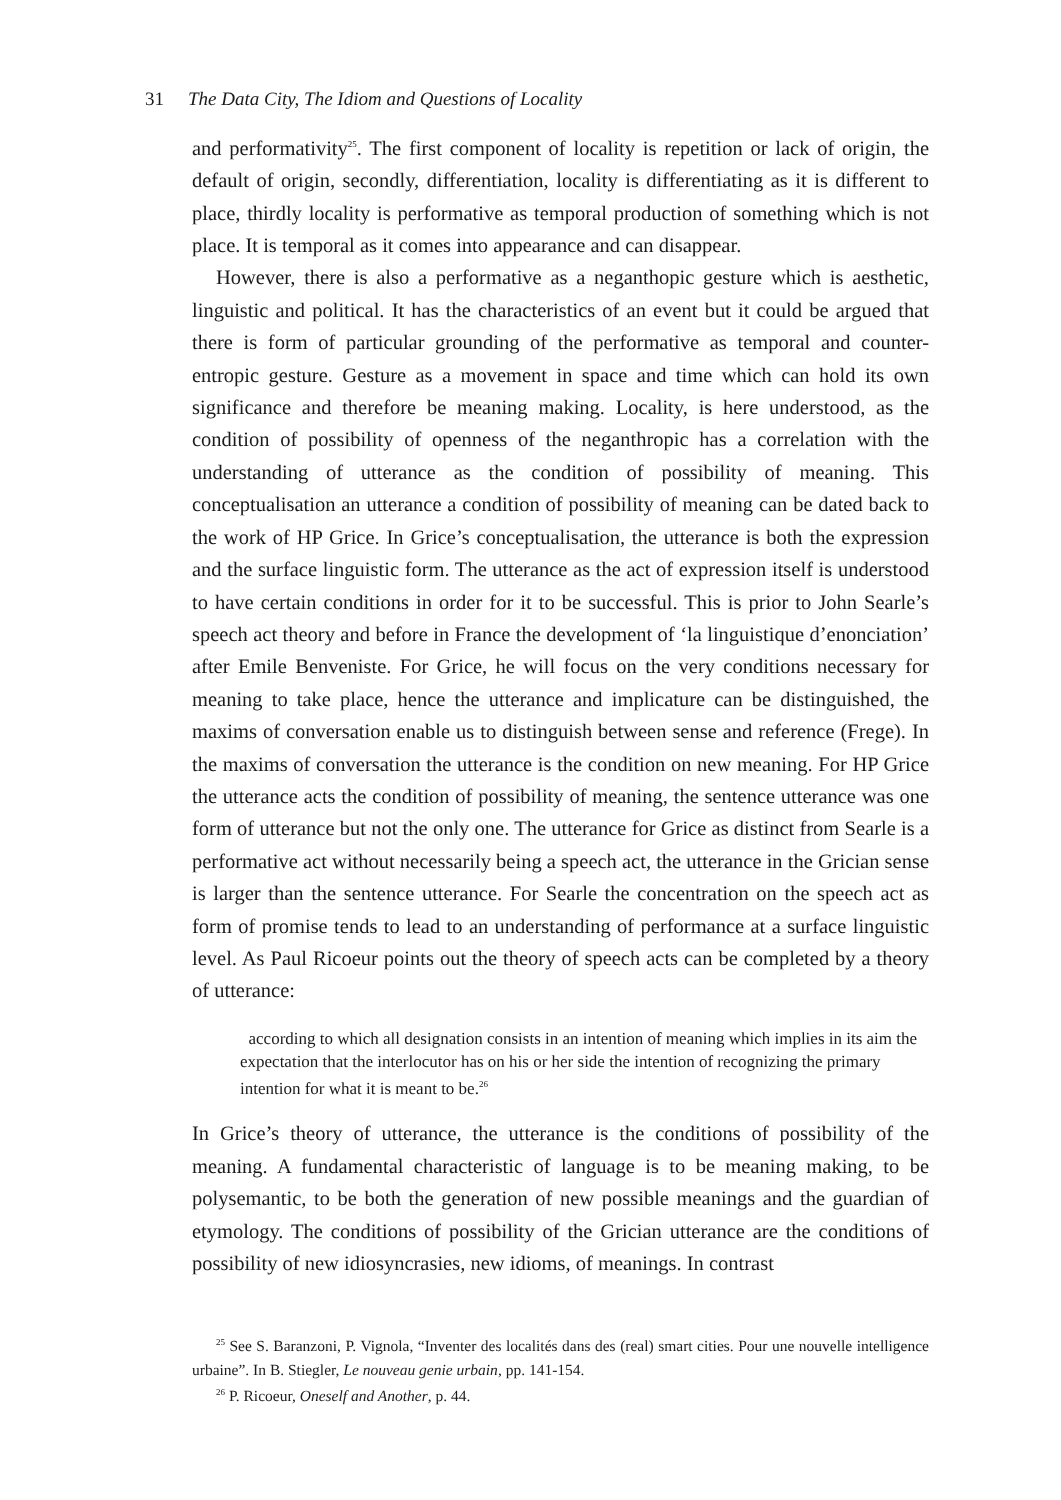31 The Data City, The Idiom and Questions of Locality
and performativity<sup>25</sup>. The first component of locality is repetition or lack of origin, the default of origin, secondly, differentiation, locality is differentiating as it is different to place, thirdly locality is performative as temporal production of something which is not place. It is temporal as it comes into appearance and can disappear.
However, there is also a performative as a neganthopic gesture which is aesthetic, linguistic and political. It has the characteristics of an event but it could be argued that there is form of particular grounding of the performative as temporal and counter-entropic gesture. Gesture as a movement in space and time which can hold its own significance and therefore be meaning making. Locality, is here understood, as the condition of possibility of openness of the neganthropic has a correlation with the understanding of utterance as the condition of possibility of meaning. This conceptualisation an utterance a condition of possibility of meaning can be dated back to the work of HP Grice. In Grice’s conceptualisation, the utterance is both the expression and the surface linguistic form. The utterance as the act of expression itself is understood to have certain conditions in order for it to be successful. This is prior to John Searle’s speech act theory and before in France the development of ‘la linguistique d’enonciation’ after Emile Benveniste. For Grice, he will focus on the very conditions necessary for meaning to take place, hence the utterance and implicature can be distinguished, the maxims of conversation enable us to distinguish between sense and reference (Frege). In the maxims of conversation the utterance is the condition on new meaning. For HP Grice the utterance acts the condition of possibility of meaning, the sentence utterance was one form of utterance but not the only one. The utterance for Grice as distinct from Searle is a performative act without necessarily being a speech act, the utterance in the Grician sense is larger than the sentence utterance. For Searle the concentration on the speech act as form of promise tends to lead to an understanding of performance at a surface linguistic level. As Paul Ricoeur points out the theory of speech acts can be completed by a theory of utterance:
according to which all designation consists in an intention of meaning which implies in its aim the expectation that the interlocutor has on his or her side the intention of recognizing the primary intention for what it is meant to be.<sup>26</sup>
In Grice’s theory of utterance, the utterance is the conditions of possibility of the meaning. A fundamental characteristic of language is to be meaning making, to be polysemantic, to be both the generation of new possible meanings and the guardian of etymology. The conditions of possibility of the Grician utterance are the conditions of possibility of new idiosyncrasies, new idioms, of meanings. In contrast
<sup>25</sup> See S. Baranzoni, P. Vignola, “Inventer des localités dans des (real) smart cities. Pour une nouvelle intelligence urbaine”. In B. Stiegler, Le nouveau genie urbain, pp. 141-154.
<sup>26</sup> P. Ricoeur, Oneself and Another, p. 44.